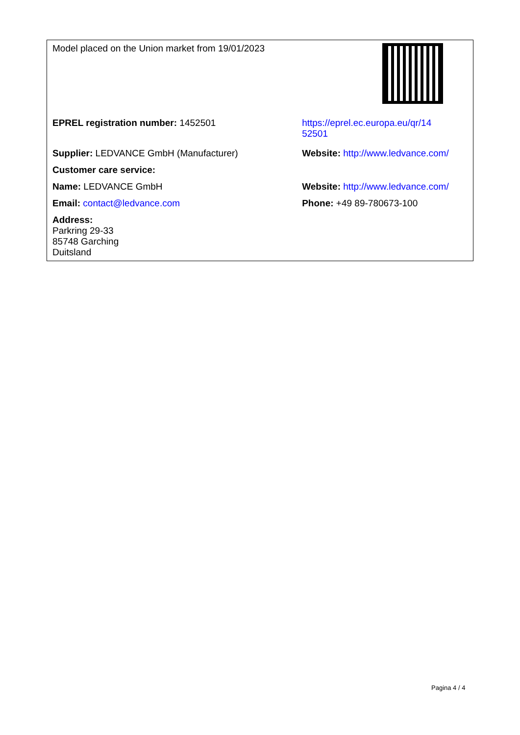| Model placed on the Union market from 19/01/2023 | |
| EPREL registration number: 1452501 | https://eprel.ec.europa.eu/qr/14 52501 |
| Supplier: LEDVANCE GmbH (Manufacturer) | Website: http://www.ledvance.com/ |
| Customer care service: | |
| Name: LEDVANCE GmbH | Website: http://www.ledvance.com/ |
| Email: contact@ledvance.com | Phone: +49 89-780673-100 |
| Address: Parkring 29-33 85748 Garching Duitsland | |
Pagina 4 / 4